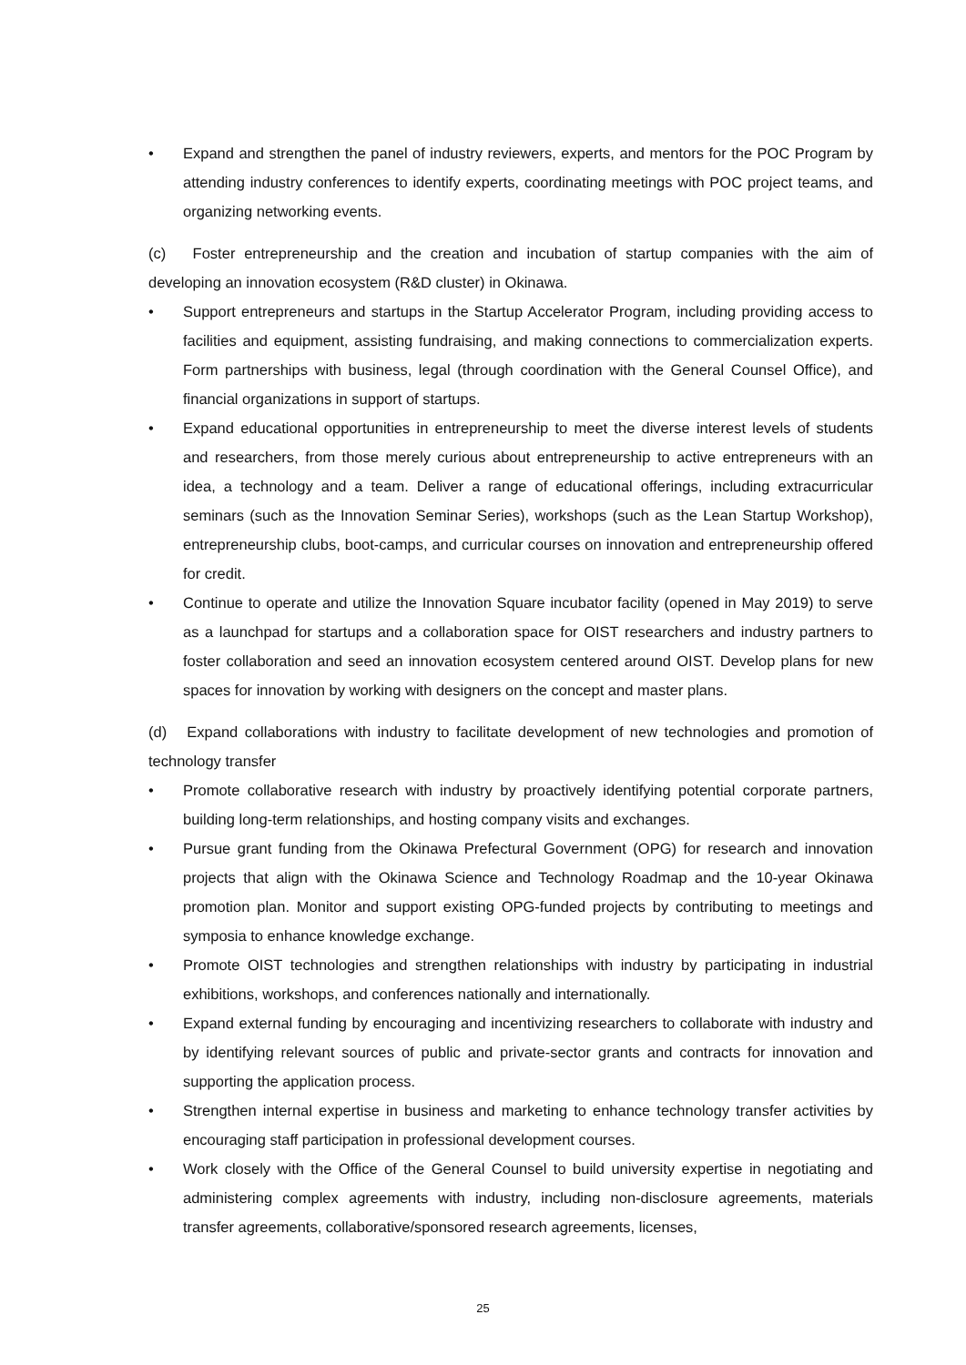• Expand and strengthen the panel of industry reviewers, experts, and mentors for the POC Program by attending industry conferences to identify experts, coordinating meetings with POC project teams, and organizing networking events.
(c) Foster entrepreneurship and the creation and incubation of startup companies with the aim of developing an innovation ecosystem (R&D cluster) in Okinawa.
• Support entrepreneurs and startups in the Startup Accelerator Program, including providing access to facilities and equipment, assisting fundraising, and making connections to commercialization experts. Form partnerships with business, legal (through coordination with the General Counsel Office), and financial organizations in support of startups.
• Expand educational opportunities in entrepreneurship to meet the diverse interest levels of students and researchers, from those merely curious about entrepreneurship to active entrepreneurs with an idea, a technology and a team. Deliver a range of educational offerings, including extracurricular seminars (such as the Innovation Seminar Series), workshops (such as the Lean Startup Workshop), entrepreneurship clubs, boot-camps, and curricular courses on innovation and entrepreneurship offered for credit.
• Continue to operate and utilize the Innovation Square incubator facility (opened in May 2019) to serve as a launchpad for startups and a collaboration space for OIST researchers and industry partners to foster collaboration and seed an innovation ecosystem centered around OIST. Develop plans for new spaces for innovation by working with designers on the concept and master plans.
(d) Expand collaborations with industry to facilitate development of new technologies and promotion of technology transfer
• Promote collaborative research with industry by proactively identifying potential corporate partners, building long-term relationships, and hosting company visits and exchanges.
• Pursue grant funding from the Okinawa Prefectural Government (OPG) for research and innovation projects that align with the Okinawa Science and Technology Roadmap and the 10-year Okinawa promotion plan. Monitor and support existing OPG-funded projects by contributing to meetings and symposia to enhance knowledge exchange.
• Promote OIST technologies and strengthen relationships with industry by participating in industrial exhibitions, workshops, and conferences nationally and internationally.
• Expand external funding by encouraging and incentivizing researchers to collaborate with industry and by identifying relevant sources of public and private-sector grants and contracts for innovation and supporting the application process.
• Strengthen internal expertise in business and marketing to enhance technology transfer activities by encouraging staff participation in professional development courses.
• Work closely with the Office of the General Counsel to build university expertise in negotiating and administering complex agreements with industry, including non-disclosure agreements, materials transfer agreements, collaborative/sponsored research agreements, licenses,
25